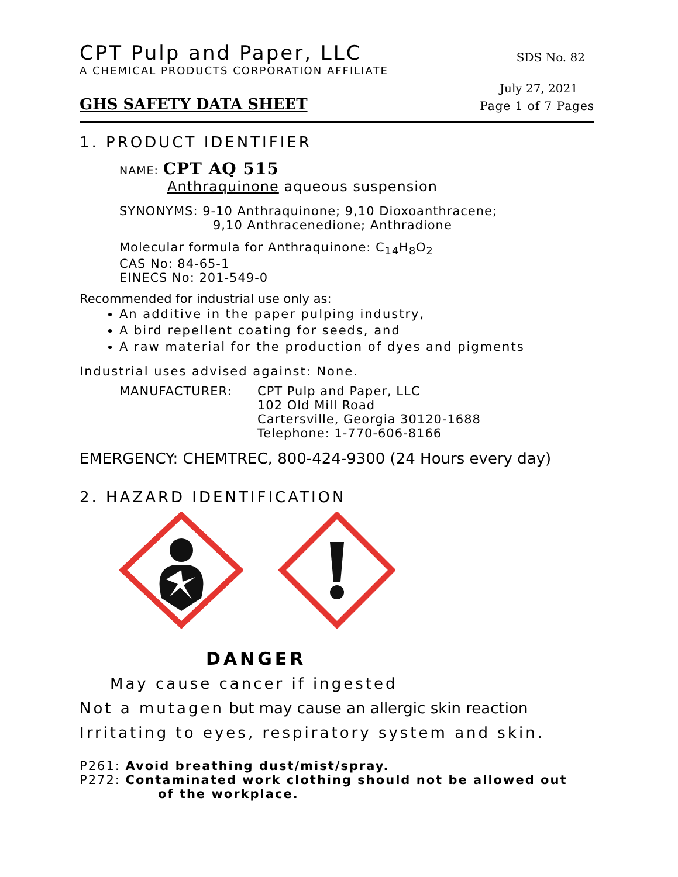CPT Pulp and Paper, LLC SDS No. 82
A CHEMICAL PRODUCTS CORPORATION AFFILIATE
July 27, 2021
GHS SAFETY DATA SHEET Page 1 of 7 Pages
1. PRODUCT IDENTIFIER
NAME: CPT AQ 515
Anthraquinone aqueous suspension
SYNONYMS: 9-10 Anthraquinone; 9,10 Dioxoanthracene;
9,10 Anthracenedione; Anthradione
Molecular formula for Anthraquinone: C<sub>14</sub>H<sub>8</sub>O<sub>2</sub>
CAS No: 84-65-1
EINECS No: 201-549-0
Recommended for industrial use only as:
An additive in the paper pulping industry,
A bird repellent coating for seeds, and
A raw material for the production of dyes and pigments
Industrial uses advised against: None.
MANUFACTURER: CPT Pulp and Paper, LLC
102 Old Mill Road
Cartersville, Georgia 30120-1688
Telephone: 1-770-606-8166
EMERGENCY: CHEMTREC, 800-424-9300 (24 Hours every day)
2. HAZARD IDENTIFICATION
DANGER
May cause cancer if ingested
Not a mutagen but may cause an allergic skin reaction
Irritating to eyes, respiratory system and skin.
P261: Avoid breathing dust/mist/spray.
P272: Contaminated work clothing should not be allowed out
of the workplace.